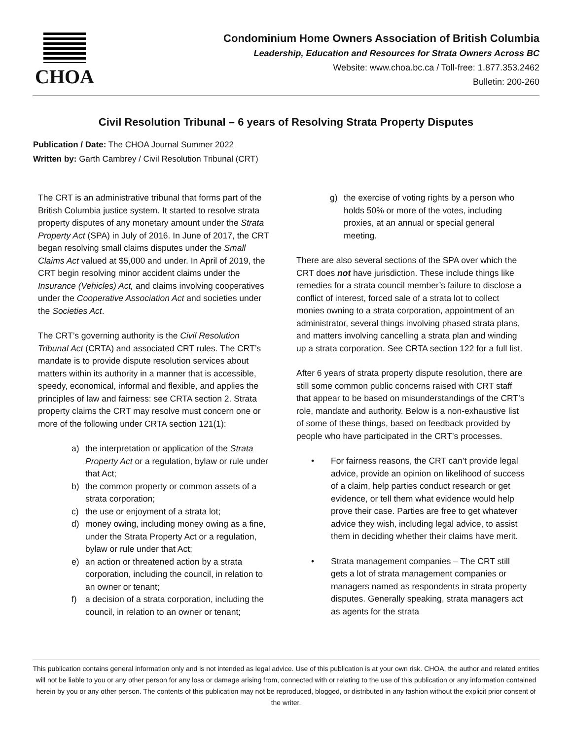CHOA
Condominium Home Owners Association of British Columbia
Leadership, Education and Resources for Strata Owners Across BC
Website: www.choa.bc.ca / Toll-free: 1.877.353.2462
Bulletin: 200-260
Civil Resolution Tribunal – 6 years of Resolving Strata Property Disputes
Publication / Date: The CHOA Journal Summer 2022
Written by: Garth Cambrey / Civil Resolution Tribunal (CRT)
The CRT is an administrative tribunal that forms part of the British Columbia justice system. It started to resolve strata property disputes of any monetary amount under the Strata Property Act (SPA) in July of 2016. In June of 2017, the CRT began resolving small claims disputes under the Small Claims Act valued at $5,000 and under. In April of 2019, the CRT begin resolving minor accident claims under the Insurance (Vehicles) Act, and claims involving cooperatives under the Cooperative Association Act and societies under the Societies Act.
The CRT’s governing authority is the Civil Resolution Tribunal Act (CRTA) and associated CRT rules. The CRT’s mandate is to provide dispute resolution services about matters within its authority in a manner that is accessible, speedy, economical, informal and flexible, and applies the principles of law and fairness: see CRTA section 2. Strata property claims the CRT may resolve must concern one or more of the following under CRTA section 121(1):
a) the interpretation or application of the Strata Property Act or a regulation, bylaw or rule under that Act;
b) the common property or common assets of a strata corporation;
c) the use or enjoyment of a strata lot;
d) money owing, including money owing as a fine, under the Strata Property Act or a regulation, bylaw or rule under that Act;
e) an action or threatened action by a strata corporation, including the council, in relation to an owner or tenant;
f) a decision of a strata corporation, including the council, in relation to an owner or tenant;
g) the exercise of voting rights by a person who holds 50% or more of the votes, including proxies, at an annual or special general meeting.
There are also several sections of the SPA over which the CRT does not have jurisdiction. These include things like remedies for a strata council member’s failure to disclose a conflict of interest, forced sale of a strata lot to collect monies owning to a strata corporation, appointment of an administrator, several things involving phased strata plans, and matters involving cancelling a strata plan and winding up a strata corporation. See CRTA section 122 for a full list.
After 6 years of strata property dispute resolution, there are still some common public concerns raised with CRT staff that appear to be based on misunderstandings of the CRT’s role, mandate and authority. Below is a non-exhaustive list of some of these things, based on feedback provided by people who have participated in the CRT’s processes.
• For fairness reasons, the CRT can’t provide legal advice, provide an opinion on likelihood of success of a claim, help parties conduct research or get evidence, or tell them what evidence would help prove their case. Parties are free to get whatever advice they wish, including legal advice, to assist them in deciding whether their claims have merit.
• Strata management companies – The CRT still gets a lot of strata management companies or managers named as respondents in strata property disputes. Generally speaking, strata managers act as agents for the strata
This publication contains general information only and is not intended as legal advice. Use of this publication is at your own risk. CHOA, the author and related entities will not be liable to you or any other person for any loss or damage arising from, connected with or relating to the use of this publication or any information contained herein by you or any other person. The contents of this publication may not be reproduced, blogged, or distributed in any fashion without the explicit prior consent of the writer.